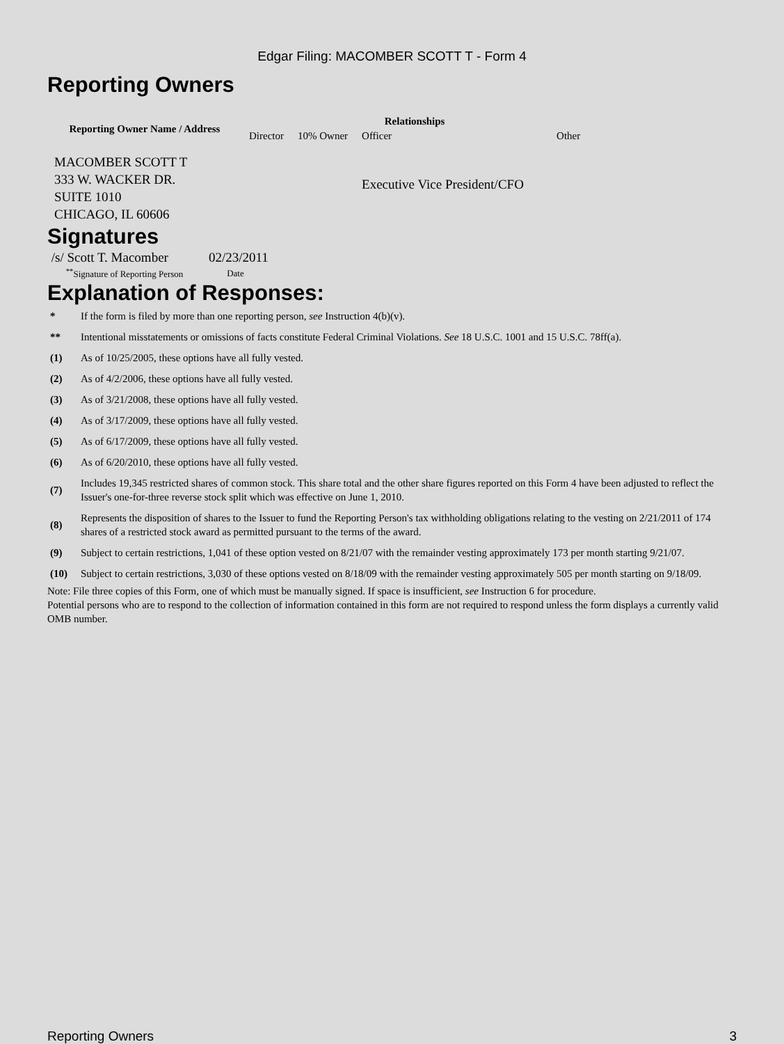Edgar Filing: MACOMBER SCOTT T - Form 4
Reporting Owners
| Reporting Owner Name / Address | Relationships | | | |
| --- | --- | --- | --- | --- |
| | Director | 10% Owner | Officer | Other |
| MACOMBER SCOTT T 333 W. WACKER DR. SUITE 1010 CHICAGO, IL 60606 | | | Executive Vice President/CFO | |
Signatures
| /s/ Scott T. Macomber | 02/23/2011 |
| <sup>**</sup> Signature of Reporting Person | Date |
Explanation of Responses:
| * | If the form is filed by more than one reporting person, see Instruction 4(b)(v). |
| ** | Intentional misstatements or omissions of facts constitute Federal Criminal Violations. See 18 U.S.C. 1001 and 15 U.S.C. 78ff(a). |
| (1) | As of 10/25/2005, these options have all fully vested. |
| (2) | As of 4/2/2006, these options have all fully vested. |
| (3) | As of 3/21/2008, these options have all fully vested. |
| (4) | As of 3/17/2009, these options have all fully vested. |
| (5) | As of 6/17/2009, these options have all fully vested. |
| (6) | As of 6/20/2010, these options have all fully vested. |
| (7) | Includes 19,345 restricted shares of common stock. This share total and the other share figures reported on this Form 4 have been adjusted to reflect the Issuer's one-for-three reverse stock split which was effective on June 1, 2010. |
| (8) | Represents the disposition of shares to the Issuer to fund the Reporting Person's tax withholding obligations relating to the vesting on 2/21/2011 of 174 shares of a restricted stock award as permitted pursuant to the terms of the award. |
| (9) | Subject to certain restrictions, 1,041 of these option vested on 8/21/07 with the remainder vesting approximately 173 per month starting 9/21/07. |
| (10) | Subject to certain restrictions, 3,030 of these options vested on 8/18/09 with the remainder vesting approximately 505 per month starting on 9/18/09. |
Note: File three copies of this Form, one of which must be manually signed. If space is insufficient, see Instruction 6 for procedure.
Potential persons who are to respond to the collection of information contained in this form are not required to respond unless the form displays a currently valid OMB number.
Reporting Owners 3